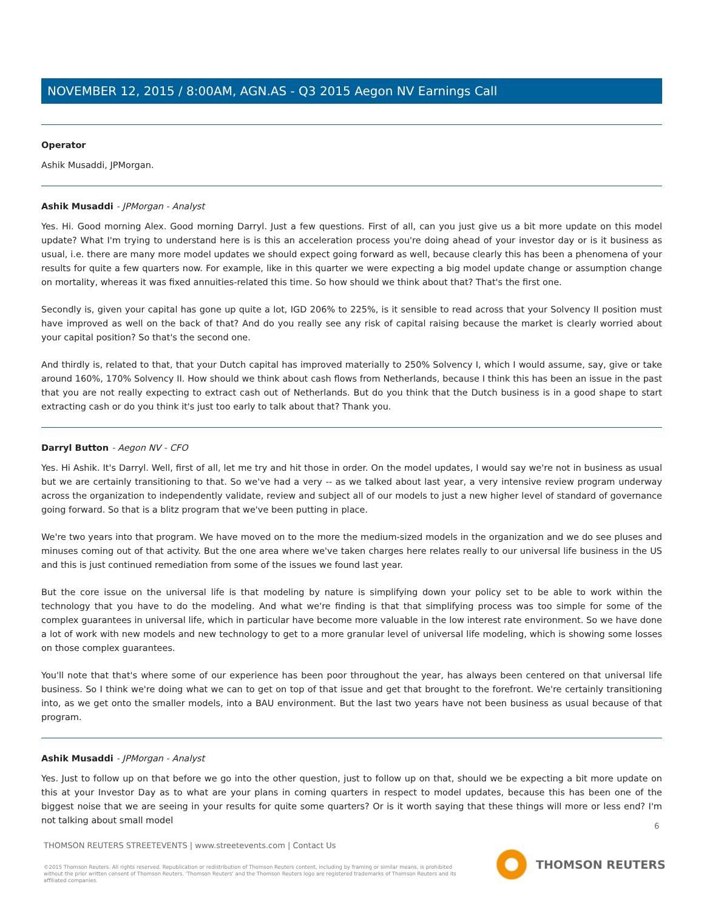NOVEMBER 12, 2015 / 8:00AM, AGN.AS - Q3 2015 Aegon NV Earnings Call
Operator
Ashik Musaddi, JPMorgan.
Ashik Musaddi - JPMorgan - Analyst
Yes. Hi. Good morning Alex. Good morning Darryl. Just a few questions. First of all, can you just give us a bit more update on this model update? What I'm trying to understand here is is this an acceleration process you're doing ahead of your investor day or is it business as usual, i.e. there are many more model updates we should expect going forward as well, because clearly this has been a phenomena of your results for quite a few quarters now. For example, like in this quarter we were expecting a big model update change or assumption change on mortality, whereas it was fixed annuities-related this time. So how should we think about that? That's the first one.
Secondly is, given your capital has gone up quite a lot, IGD 206% to 225%, is it sensible to read across that your Solvency II position must have improved as well on the back of that? And do you really see any risk of capital raising because the market is clearly worried about your capital position? So that's the second one.
And thirdly is, related to that, that your Dutch capital has improved materially to 250% Solvency I, which I would assume, say, give or take around 160%, 170% Solvency II. How should we think about cash flows from Netherlands, because I think this has been an issue in the past that you are not really expecting to extract cash out of Netherlands. But do you think that the Dutch business is in a good shape to start extracting cash or do you think it's just too early to talk about that? Thank you.
Darryl Button - Aegon NV - CFO
Yes. Hi Ashik. It's Darryl. Well, first of all, let me try and hit those in order. On the model updates, I would say we're not in business as usual but we are certainly transitioning to that. So we've had a very -- as we talked about last year, a very intensive review program underway across the organization to independently validate, review and subject all of our models to just a new higher level of standard of governance going forward. So that is a blitz program that we've been putting in place.
We're two years into that program. We have moved on to the more the medium-sized models in the organization and we do see pluses and minuses coming out of that activity. But the one area where we've taken charges here relates really to our universal life business in the US and this is just continued remediation from some of the issues we found last year.
But the core issue on the universal life is that modeling by nature is simplifying down your policy set to be able to work within the technology that you have to do the modeling. And what we're finding is that that simplifying process was too simple for some of the complex guarantees in universal life, which in particular have become more valuable in the low interest rate environment. So we have done a lot of work with new models and new technology to get to a more granular level of universal life modeling, which is showing some losses on those complex guarantees.
You'll note that that's where some of our experience has been poor throughout the year, has always been centered on that universal life business. So I think we're doing what we can to get on top of that issue and get that brought to the forefront. We're certainly transitioning into, as we get onto the smaller models, into a BAU environment. But the last two years have not been business as usual because of that program.
Ashik Musaddi - JPMorgan - Analyst
Yes. Just to follow up on that before we go into the other question, just to follow up on that, should we be expecting a bit more update on this at your Investor Day as to what are your plans in coming quarters in respect to model updates, because this has been one of the biggest noise that we are seeing in your results for quite some quarters? Or is it worth saying that these things will more or less end? I'm not talking about small model
6
THOMSON REUTERS STREETEVENTS | www.streetevents.com | Contact Us
©2015 Thomson Reuters. All rights reserved. Republication or redistribution of Thomson Reuters content, including by framing or similar means, is prohibited without the prior written consent of Thomson Reuters. 'Thomson Reuters' and the Thomson Reuters logo are registered trademarks of Thomson Reuters and its affiliated companies.
THOMSON REUTERS